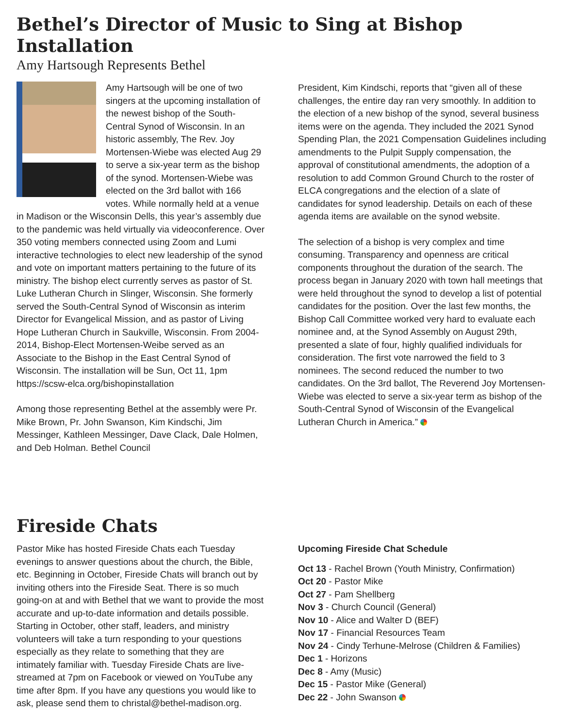Bethel’s Director of Music to Sing at Bishop Installation
Amy Hartsough Represents Bethel
Amy Hartsough will be one of two singers at the upcoming installation of the newest bishop of the South-Central Synod of Wisconsin. In an historic assembly, The Rev. Joy Mortensen-Wiebe was elected Aug 29 to serve a six-year term as the bishop of the synod. Mortensen-Wiebe was elected on the 3rd ballot with 166 votes. While normally held at a venue in Madison or the Wisconsin Dells, this year’s assembly due to the pandemic was held virtually via videoconference. Over 350 voting members connected using Zoom and Lumi interactive technologies to elect new leadership of the synod and vote on important matters pertaining to the future of its ministry. The bishop elect currently serves as pastor of St. Luke Lutheran Church in Slinger, Wisconsin. She formerly served the South-Central Synod of Wisconsin as interim Director for Evangelical Mission, and as pastor of Living Hope Lutheran Church in Saukville, Wisconsin. From 2004-2014, Bishop-Elect Mortensen-Weibe served as an Associate to the Bishop in the East Central Synod of Wisconsin. The installation will be Sun, Oct 11, 1pm https://scsw-elca.org/bishopinstallation
Among those representing Bethel at the assembly were Pr. Mike Brown, Pr. John Swanson, Kim Kindschi, Jim Messinger, Kathleen Messinger, Dave Clack, Dale Holmen, and Deb Holman. Bethel Council
President, Kim Kindschi, reports that “given all of these challenges, the entire day ran very smoothly. In addition to the election of a new bishop of the synod, several business items were on the agenda. They included the 2021 Synod Spending Plan, the 2021 Compensation Guidelines including amendments to the Pulpit Supply compensation, the approval of constitutional amendments, the adoption of a resolution to add Common Ground Church to the roster of ELCA congregations and the election of a slate of candidates for synod leadership. Details on each of these agenda items are available on the synod website.
The selection of a bishop is very complex and time consuming. Transparency and openness are critical components throughout the duration of the search. The process began in January 2020 with town hall meetings that were held throughout the synod to develop a list of potential candidates for the position. Over the last few months, the Bishop Call Committee worked very hard to evaluate each nominee and, at the Synod Assembly on August 29th, presented a slate of four, highly qualified individuals for consideration. The first vote narrowed the field to 3 nominees. The second reduced the number to two candidates. On the 3rd ballot, The Reverend Joy Mortensen-Wiebe was elected to serve a six-year term as bishop of the South-Central Synod of Wisconsin of the Evangelical Lutheran Church in America.”
Fireside Chats
Pastor Mike has hosted Fireside Chats each Tuesday evenings to answer questions about the church, the Bible, etc. Beginning in October, Fireside Chats will branch out by inviting others into the Fireside Seat. There is so much going-on at and with Bethel that we want to provide the most accurate and up-to-date information and details possible. Starting in October, other staff, leaders, and ministry volunteers will take a turn responding to your questions especially as they relate to something that they are intimately familiar with. Tuesday Fireside Chats are live-streamed at 7pm on Facebook or viewed on YouTube any time after 8pm. If you have any questions you would like to ask, please send them to christal@bethel-madison.org.
Upcoming Fireside Chat Schedule
Oct 13 - Rachel Brown (Youth Ministry, Confirmation)
Oct 20 - Pastor Mike
Oct 27 - Pam Shellberg
Nov 3 - Church Council (General)
Nov 10 - Alice and Walter D (BEF)
Nov 17 - Financial Resources Team
Nov 24 - Cindy Terhune-Melrose (Children & Families)
Dec 1 - Horizons
Dec 8 - Amy (Music)
Dec 15 - Pastor Mike (General)
Dec 22 - John Swanson